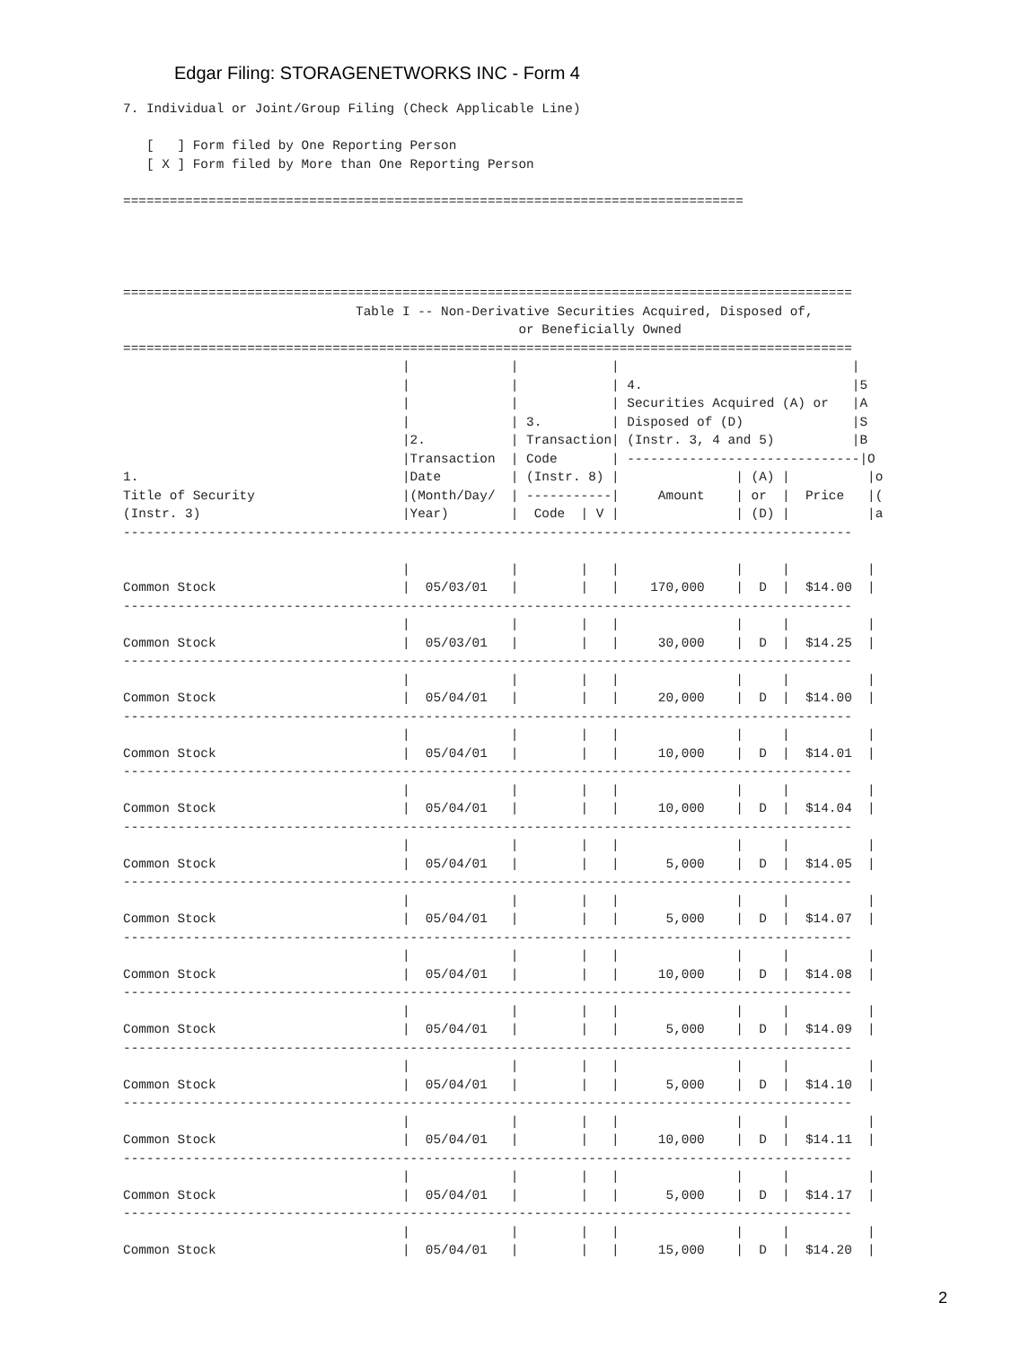Edgar Filing: STORAGENETWORKS INC - Form 4
7. Individual or Joint/Group Filing (Check Applicable Line)

   [   ] Form filed by One Reporting Person
   [ X ] Form filed by More than One Reporting Person

================================================================================




==============================================================================================
                              Table I -- Non-Derivative Securities Acquired, Disposed of,
                                                   or Beneficially Owned
==============================================================================================
                                    |             |            |                              |
                                    |             |            | 4.                           |5
                                    |             |            | Securities Acquired (A) or   |A
                                    |             | 3.         | Disposed of (D)              |S
                                    |2.           | Transaction| (Instr. 3, 4 and 5)          |B
                                    |Transaction  | Code       | ------------------------------|O
1.                                  |Date         | (Instr. 8) |               | (A) |          |o
Title of Security                   |(Month/Day/  | -----------|     Amount    | or  |  Price   |(
(Instr. 3)                          |Year)        |  Code  | V |               | (D) |          |a
----------------------------------------------------------------------------------------------

                                    |             |        |   |               |     |          |
Common Stock                        |  05/03/01   |        |   |    170,000    |  D  |  $14.00  |
----------------------------------------------------------------------------------------------
                                    |             |        |   |               |     |          |
Common Stock                        |  05/03/01   |        |   |     30,000    |  D  |  $14.25  |
----------------------------------------------------------------------------------------------
                                    |             |        |   |               |     |          |
Common Stock                        |  05/04/01   |        |   |     20,000    |  D  |  $14.00  |
----------------------------------------------------------------------------------------------
                                    |             |        |   |               |     |          |
Common Stock                        |  05/04/01   |        |   |     10,000    |  D  |  $14.01  |
----------------------------------------------------------------------------------------------
                                    |             |        |   |               |     |          |
Common Stock                        |  05/04/01   |        |   |     10,000    |  D  |  $14.04  |
----------------------------------------------------------------------------------------------
                                    |             |        |   |               |     |          |
Common Stock                        |  05/04/01   |        |   |      5,000    |  D  |  $14.05  |
----------------------------------------------------------------------------------------------
                                    |             |        |   |               |     |          |
Common Stock                        |  05/04/01   |        |   |      5,000    |  D  |  $14.07  |
----------------------------------------------------------------------------------------------
                                    |             |        |   |               |     |          |
Common Stock                        |  05/04/01   |        |   |     10,000    |  D  |  $14.08  |
----------------------------------------------------------------------------------------------
                                    |             |        |   |               |     |          |
Common Stock                        |  05/04/01   |        |   |      5,000    |  D  |  $14.09  |
----------------------------------------------------------------------------------------------
                                    |             |        |   |               |     |          |
Common Stock                        |  05/04/01   |        |   |      5,000    |  D  |  $14.10  |
----------------------------------------------------------------------------------------------
                                    |             |        |   |               |     |          |
Common Stock                        |  05/04/01   |        |   |     10,000    |  D  |  $14.11  |
----------------------------------------------------------------------------------------------
                                    |             |        |   |               |     |          |
Common Stock                        |  05/04/01   |        |   |      5,000    |  D  |  $14.17  |
----------------------------------------------------------------------------------------------
                                    |             |        |   |               |     |          |
Common Stock                        |  05/04/01   |        |   |     15,000    |  D  |  $14.20  |
2